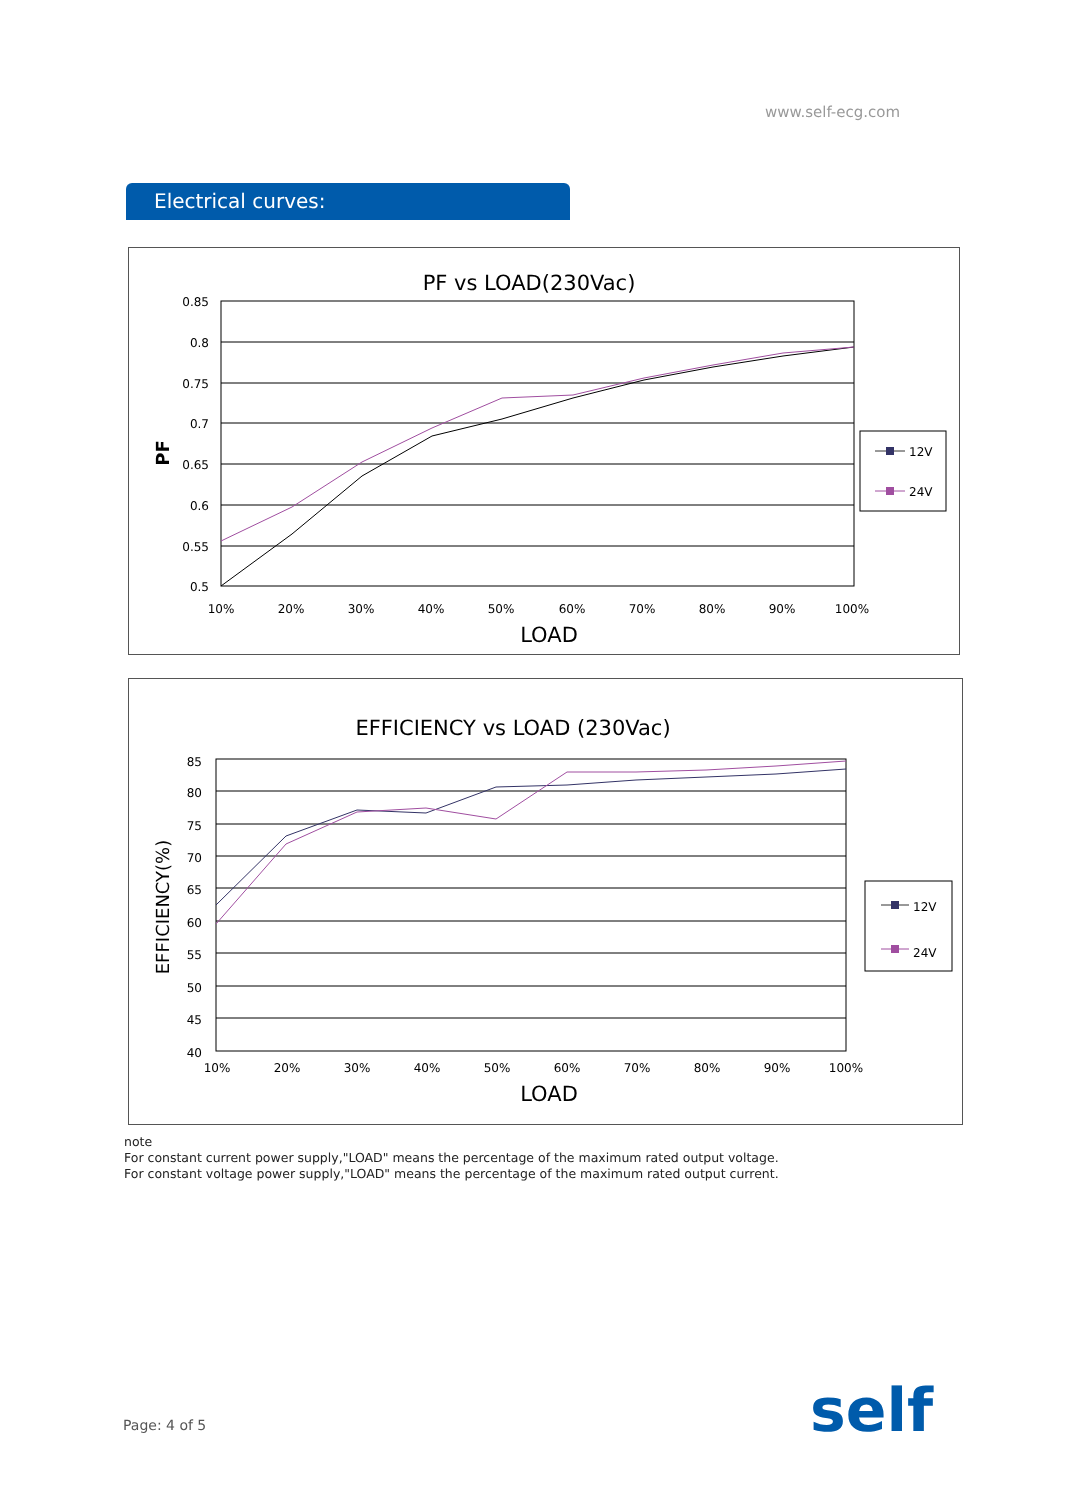www.self-ecg.com
Electrical curves:
PF vs LOAD(230Vac)
0.85
0.8
0.75
0.7
0.65
0.6
0.55
0.5
10%
20%
30%
40%
50%
60%
70%
80%
90%
100%
LOAD
PF
12V
24V
EFFICIENCY vs LOAD (230Vac)
85
80
75
70
65
60
55
50
45
40
10%
20%
30%
40%
50%
60%
70%
80%
90%
100%
LOAD
EFFICIENCY(%)
12V
24V
note
For constant current power supply,"LOAD" means the percentage of the maximum rated output voltage.
For constant voltage power supply,"LOAD" means the percentage of the maximum rated output current.
Page: 4 of 5 self